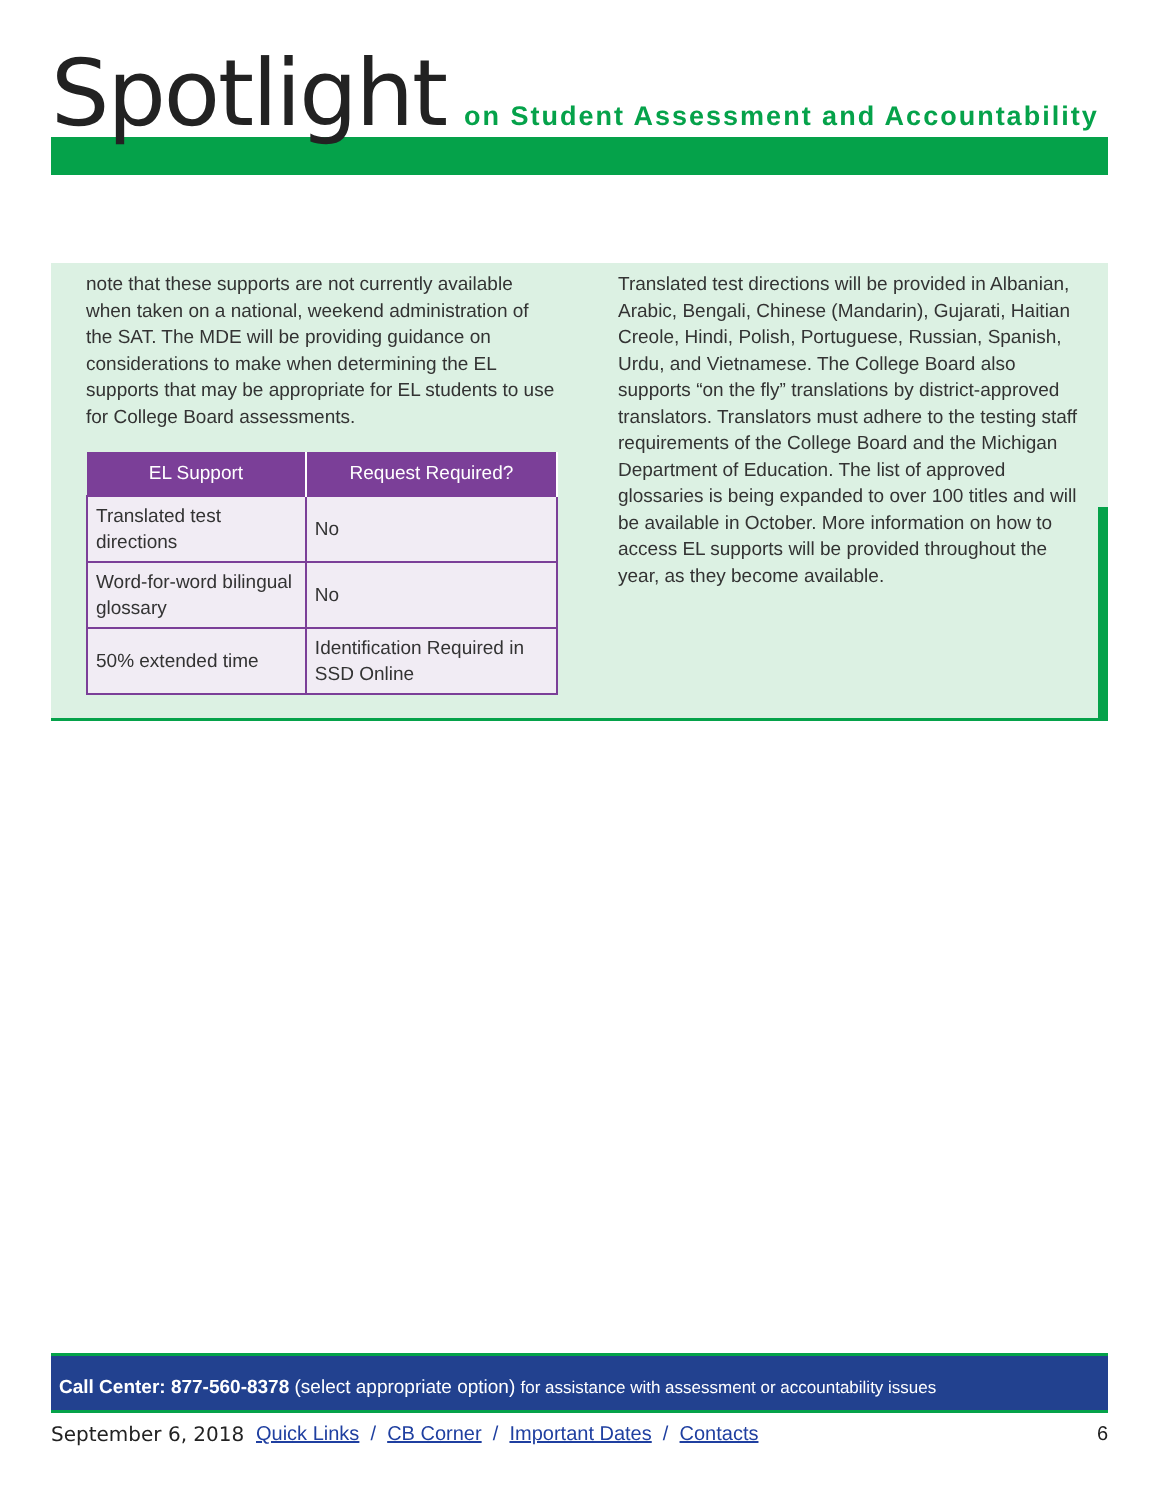Spotlight on Student Assessment and Accountability
note that these supports are not currently available when taken on a national, weekend administration of the SAT. The MDE will be providing guidance on considerations to make when determining the EL supports that may be appropriate for EL students to use for College Board assessments.
| EL Support | Request Required? |
| --- | --- |
| Translated test directions | No |
| Word-for-word bilingual glossary | No |
| 50% extended time | Identification Required in SSD Online |
Translated test directions will be provided in Albanian, Arabic, Bengali, Chinese (Mandarin), Gujarati, Haitian Creole, Hindi, Polish, Portuguese, Russian, Spanish, Urdu, and Vietnamese. The College Board also supports “on the fly” translations by district-approved translators. Translators must adhere to the testing staff requirements of the College Board and the Michigan Department of Education. The list of approved glossaries is being expanded to over 100 titles and will be available in October. More information on how to access EL supports will be provided throughout the year, as they become available.
Call Center: 877-560-8378 (select appropriate option) for assistance with assessment or accountability issues
September 6, 2018 Quick Links / CB Corner / Important Dates / Contacts 6